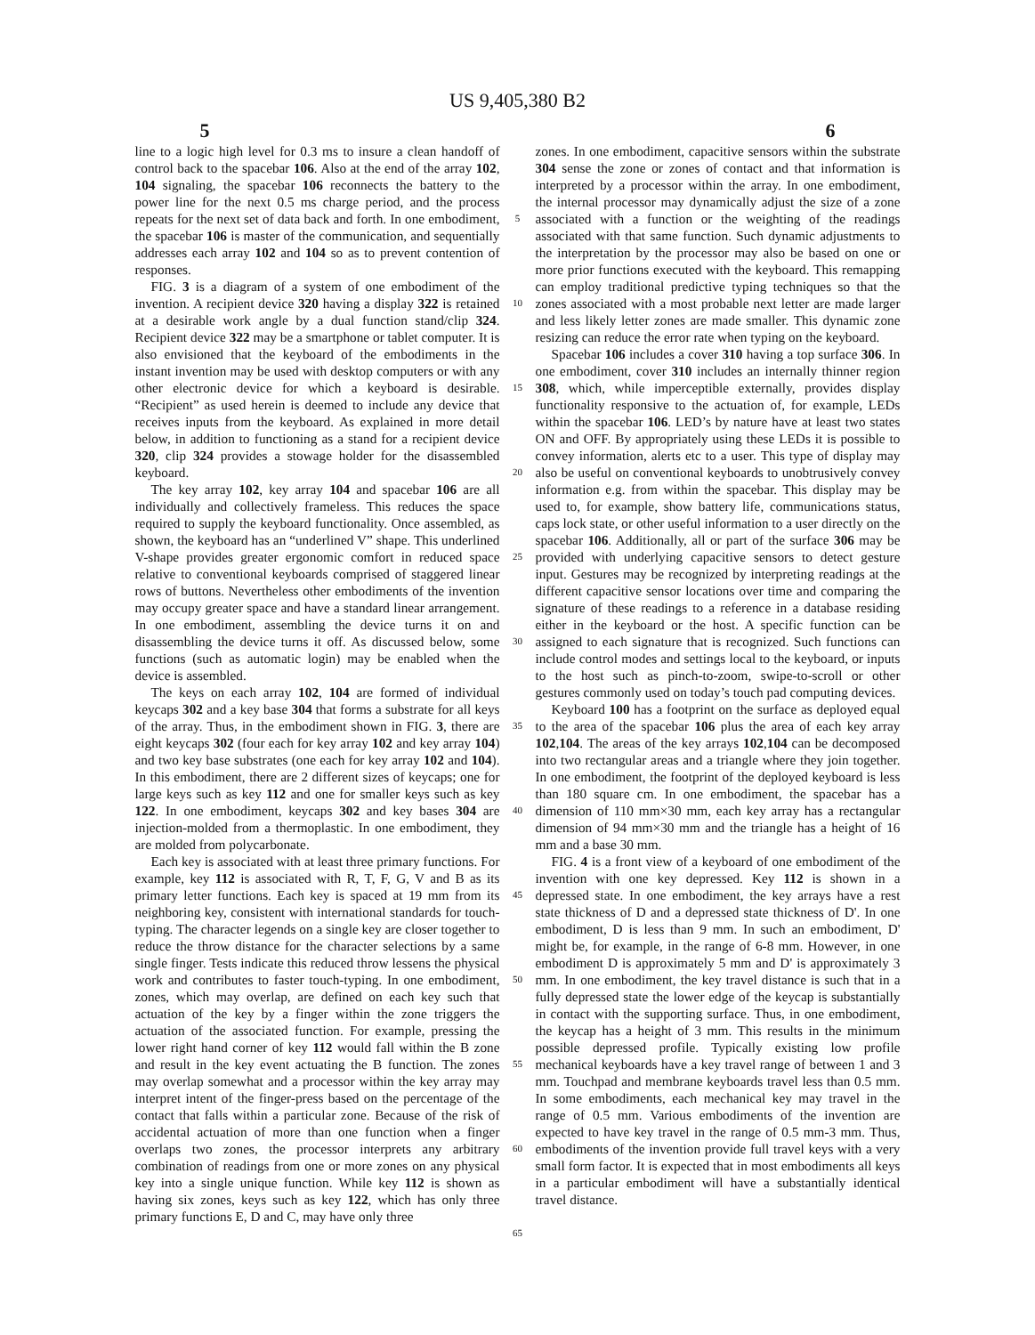US 9,405,380 B2
5 6
line to a logic high level for 0.3 ms to insure a clean handoff of control back to the spacebar 106. Also at the end of the array 102, 104 signaling, the spacebar 106 reconnects the battery to the power line for the next 0.5 ms charge period, and the process repeats for the next set of data back and forth. In one embodiment, the spacebar 106 is master of the communication, and sequentially addresses each array 102 and 104 so as to prevent contention of responses.
FIG. 3 is a diagram of a system of one embodiment of the invention. A recipient device 320 having a display 322 is retained at a desirable work angle by a dual function stand/clip 324. Recipient device 322 may be a smartphone or tablet computer. It is also envisioned that the keyboard of the embodiments in the instant invention may be used with desktop computers or with any other electronic device for which a keyboard is desirable. “Recipient” as used herein is deemed to include any device that receives inputs from the keyboard. As explained in more detail below, in addition to functioning as a stand for a recipient device 320, clip 324 provides a stowage holder for the disassembled keyboard.
The key array 102, key array 104 and spacebar 106 are all individually and collectively frameless. This reduces the space required to supply the keyboard functionality. Once assembled, as shown, the keyboard has an “underlined V” shape. This underlined V-shape provides greater ergonomic comfort in reduced space relative to conventional keyboards comprised of staggered linear rows of buttons. Nevertheless other embodiments of the invention may occupy greater space and have a standard linear arrangement. In one embodiment, assembling the device turns it on and disassembling the device turns it off. As discussed below, some functions (such as automatic login) may be enabled when the device is assembled.
The keys on each array 102, 104 are formed of individual keycaps 302 and a key base 304 that forms a substrate for all keys of the array. Thus, in the embodiment shown in FIG. 3, there are eight keycaps 302 (four each for key array 102 and key array 104) and two key base substrates (one each for key array 102 and 104). In this embodiment, there are 2 different sizes of keycaps; one for large keys such as key 112 and one for smaller keys such as key 122. In one embodiment, keycaps 302 and key bases 304 are injection-molded from a thermoplastic. In one embodiment, they are molded from polycarbonate.
Each key is associated with at least three primary functions. For example, key 112 is associated with R, T, F, G, V and B as its primary letter functions. Each key is spaced at 19 mm from its neighboring key, consistent with international standards for touch-typing. The character legends on a single key are closer together to reduce the throw distance for the character selections by a same single finger. Tests indicate this reduced throw lessens the physical work and contributes to faster touch-typing. In one embodiment, zones, which may overlap, are defined on each key such that actuation of the key by a finger within the zone triggers the actuation of the associated function. For example, pressing the lower right hand corner of key 112 would fall within the B zone and result in the key event actuating the B function. The zones may overlap somewhat and a processor within the key array may interpret intent of the finger-press based on the percentage of the contact that falls within a particular zone. Because of the risk of accidental actuation of more than one function when a finger overlaps two zones, the processor interprets any arbitrary combination of readings from one or more zones on any physical key into a single unique function. While key 112 is shown as having six zones, keys such as key 122, which has only three primary functions E, D and C, may have only three
5
10
15
20
25
30
35
40
45
50
55
60
65
zones. In one embodiment, capacitive sensors within the substrate 304 sense the zone or zones of contact and that information is interpreted by a processor within the array. In one embodiment, the internal processor may dynamically adjust the size of a zone associated with a function or the weighting of the readings associated with that same function. Such dynamic adjustments to the interpretation by the processor may also be based on one or more prior functions executed with the keyboard. This remapping can employ traditional predictive typing techniques so that the zones associated with a most probable next letter are made larger and less likely letter zones are made smaller. This dynamic zone resizing can reduce the error rate when typing on the keyboard.
Spacebar 106 includes a cover 310 having a top surface 306. In one embodiment, cover 310 includes an internally thinner region 308, which, while imperceptible externally, provides display functionality responsive to the actuation of, for example, LEDs within the spacebar 106. LED’s by nature have at least two states ON and OFF. By appropriately using these LEDs it is possible to convey information, alerts etc to a user. This type of display may also be useful on conventional keyboards to unobtrusively convey information e.g. from within the spacebar. This display may be used to, for example, show battery life, communications status, caps lock state, or other useful information to a user directly on the spacebar 106. Additionally, all or part of the surface 306 may be provided with underlying capacitive sensors to detect gesture input. Gestures may be recognized by interpreting readings at the different capacitive sensor locations over time and comparing the signature of these readings to a reference in a database residing either in the keyboard or the host. A specific function can be assigned to each signature that is recognized. Such functions can include control modes and settings local to the keyboard, or inputs to the host such as pinch-to-zoom, swipe-to-scroll or other gestures commonly used on today’s touch pad computing devices.
Keyboard 100 has a footprint on the surface as deployed equal to the area of the spacebar 106 plus the area of each key array 102,104. The areas of the key arrays 102,104 can be decomposed into two rectangular areas and a triangle where they join together. In one embodiment, the footprint of the deployed keyboard is less than 180 square cm. In one embodiment, the spacebar has a dimension of 110 mm×30 mm, each key array has a rectangular dimension of 94 mm×30 mm and the triangle has a height of 16 mm and a base 30 mm.
FIG. 4 is a front view of a keyboard of one embodiment of the invention with one key depressed. Key 112 is shown in a depressed state. In one embodiment, the key arrays have a rest state thickness of D and a depressed state thickness of D'. In one embodiment, D is less than 9 mm. In such an embodiment, D' might be, for example, in the range of 6-8 mm. However, in one embodiment D is approximately 5 mm and D' is approximately 3 mm. In one embodiment, the key travel distance is such that in a fully depressed state the lower edge of the keycap is substantially in contact with the supporting surface. Thus, in one embodiment, the keycap has a height of 3 mm. This results in the minimum possible depressed profile. Typically existing low profile mechanical keyboards have a key travel range of between 1 and 3 mm. Touchpad and membrane keyboards travel less than 0.5 mm. In some embodiments, each mechanical key may travel in the range of 0.5 mm. Various embodiments of the invention are expected to have key travel in the range of 0.5 mm-3 mm. Thus, embodiments of the invention provide full travel keys with a very small form factor. It is expected that in most embodiments all keys in a particular embodiment will have a substantially identical travel distance.